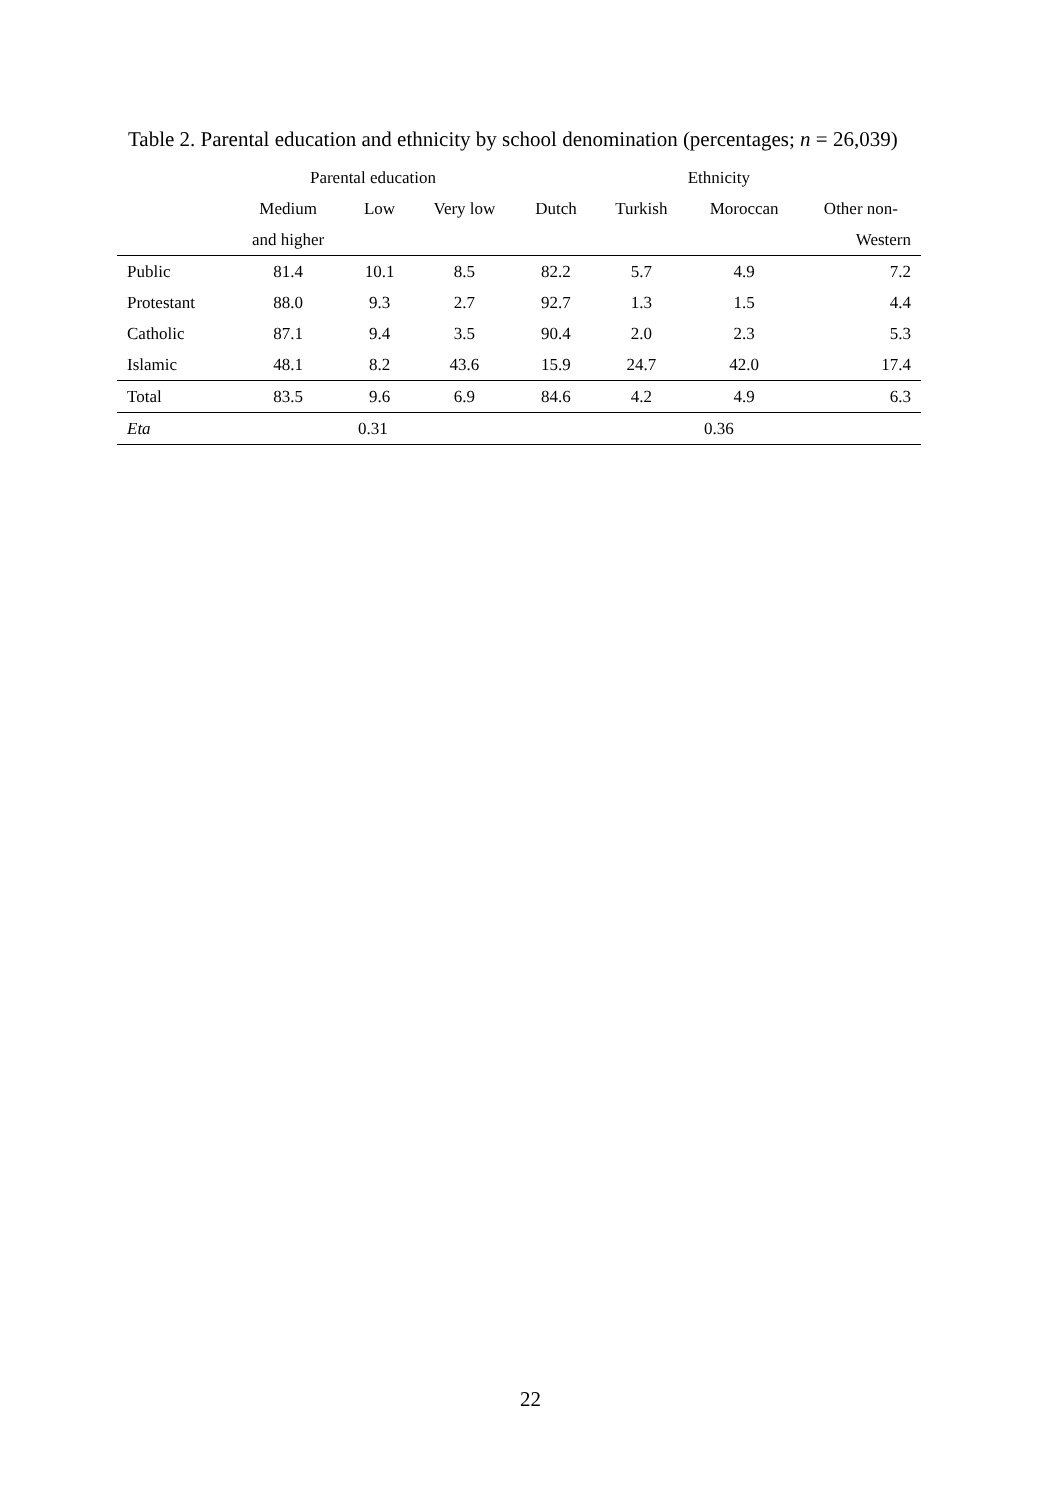Table 2. Parental education and ethnicity by school denomination (percentages; n = 26,039)
| | Parental education | | | Ethnicity | | | |
| --- | --- | --- | --- | --- | --- | --- | --- |
| | Medium | Low | Very low | Dutch | Turkish | Moroccan | Other non- |
| | and higher | | | | | | Western |
| Public | 81.4 | 10.1 | 8.5 | 82.2 | 5.7 | 4.9 | 7.2 |
| Protestant | 88.0 | 9.3 | 2.7 | 92.7 | 1.3 | 1.5 | 4.4 |
| Catholic | 87.1 | 9.4 | 3.5 | 90.4 | 2.0 | 2.3 | 5.3 |
| Islamic | 48.1 | 8.2 | 43.6 | 15.9 | 24.7 | 42.0 | 17.4 |
| Total | 83.5 | 9.6 | 6.9 | 84.6 | 4.2 | 4.9 | 6.3 |
| Eta | 0.31 | | | 0.36 | | | |
22